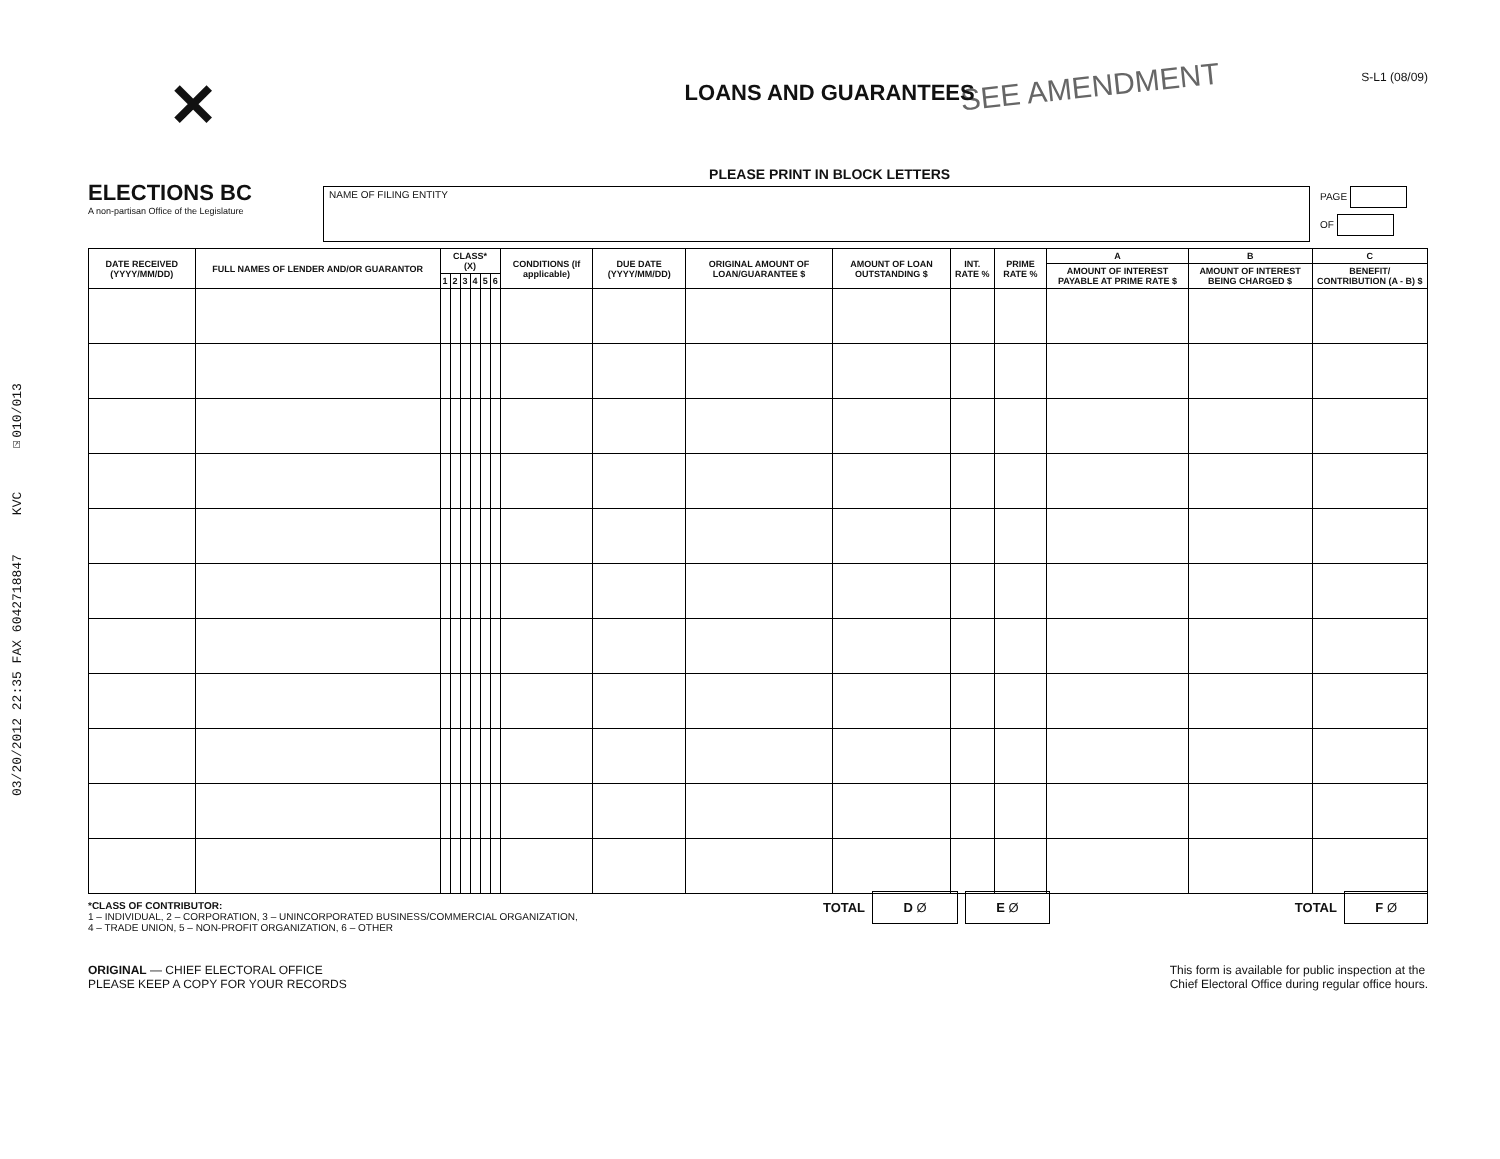03/20/2012 22:35 FAX 6042718847 KVC ☑010/013
SEE AMENDMENT
✕
ELECTIONS BC
A non-partisan Office of the Legislature
LOANS AND GUARANTEES
PLEASE PRINT IN BLOCK LETTERS
S-L1 (08/09)
NAME OF FILING ENTITY
PAGE
OF
| DATE RECEIVED (YYYY/MM/DD) | FULL NAMES OF LENDER AND/OR GUARANTOR | CLASS* (X) | | | | | | CONDITIONS (If applicable) | DUE DATE (YYYY/MM/DD) | ORIGINAL AMOUNT OF LOAN/GUARANTEE $ | AMOUNT OF LOAN OUTSTANDING $ | INT. RATE % | PRIME RATE % | A | B | C |
| --- | --- | --- | --- | --- | --- | --- | --- | --- | --- | --- | --- | --- | --- | --- | --- | --- |
| | | | | | | | | | | | | | | AMOUNT OF INTEREST PAYABLE AT PRIME RATE $ | AMOUNT OF INTEREST BEING CHARGED $ | BENEFIT/ CONTRIBUTION (A - B) $ |
| | | 1 | 2 | 3 | 4 | 5 | 6 | | | | | | | | | |
*CLASS OF CONTRIBUTOR:
1 – INDIVIDUAL, 2 – CORPORATION, 3 – UNINCORPORATED BUSINESS/COMMERCIAL ORGANIZATION,
4 – TRADE UNION, 5 – NON-PROFIT ORGANIZATION, 6 – OTHER
TOTAL D Ø E Ø
TOTAL F Ø
ORIGINAL — CHIEF ELECTORAL OFFICE
PLEASE KEEP A COPY FOR YOUR RECORDS
This form is available for public inspection at the
Chief Electoral Office during regular office hours.